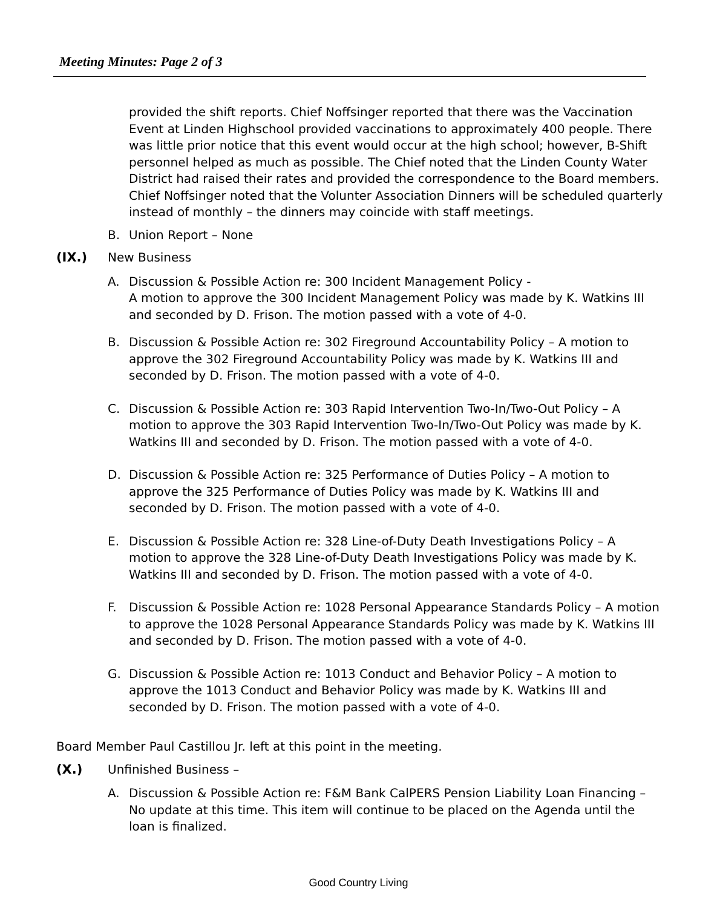Meeting Minutes: Page 2 of 3
provided the shift reports. Chief Noffsinger reported that there was the Vaccination Event at Linden Highschool provided vaccinations to approximately 400 people. There was little prior notice that this event would occur at the high school; however, B-Shift personnel helped as much as possible. The Chief noted that the Linden County Water District had raised their rates and provided the correspondence to the Board members. Chief Noffsinger noted that the Volunter Association Dinners will be scheduled quarterly instead of monthly – the dinners may coincide with staff meetings.
B. Union Report – None
(IX.) New Business
A. Discussion & Possible Action re: 300 Incident Management Policy -
A motion to approve the 300 Incident Management Policy was made by K. Watkins III and seconded by D. Frison. The motion passed with a vote of 4-0.
B. Discussion & Possible Action re: 302 Fireground Accountability Policy – A motion to approve the 302 Fireground Accountability Policy was made by K. Watkins III and seconded by D. Frison. The motion passed with a vote of 4-0.
C. Discussion & Possible Action re: 303 Rapid Intervention Two-In/Two-Out Policy – A motion to approve the 303 Rapid Intervention Two-In/Two-Out Policy was made by K. Watkins III and seconded by D. Frison. The motion passed with a vote of 4-0.
D. Discussion & Possible Action re: 325 Performance of Duties Policy – A motion to approve the 325 Performance of Duties Policy was made by K. Watkins III and seconded by D. Frison. The motion passed with a vote of 4-0.
E. Discussion & Possible Action re: 328 Line-of-Duty Death Investigations Policy – A motion to approve the 328 Line-of-Duty Death Investigations Policy was made by K. Watkins III and seconded by D. Frison. The motion passed with a vote of 4-0.
F. Discussion & Possible Action re: 1028 Personal Appearance Standards Policy – A motion to approve the 1028 Personal Appearance Standards Policy was made by K. Watkins III and seconded by D. Frison. The motion passed with a vote of 4-0.
G. Discussion & Possible Action re: 1013 Conduct and Behavior Policy – A motion to approve the 1013 Conduct and Behavior Policy was made by K. Watkins III and seconded by D. Frison. The motion passed with a vote of 4-0.
Board Member Paul Castillou Jr. left at this point in the meeting.
(X.) Unfinished Business –
A. Discussion & Possible Action re: F&M Bank CalPERS Pension Liability Loan Financing – No update at this time. This item will continue to be placed on the Agenda until the loan is finalized.
Good Country Living